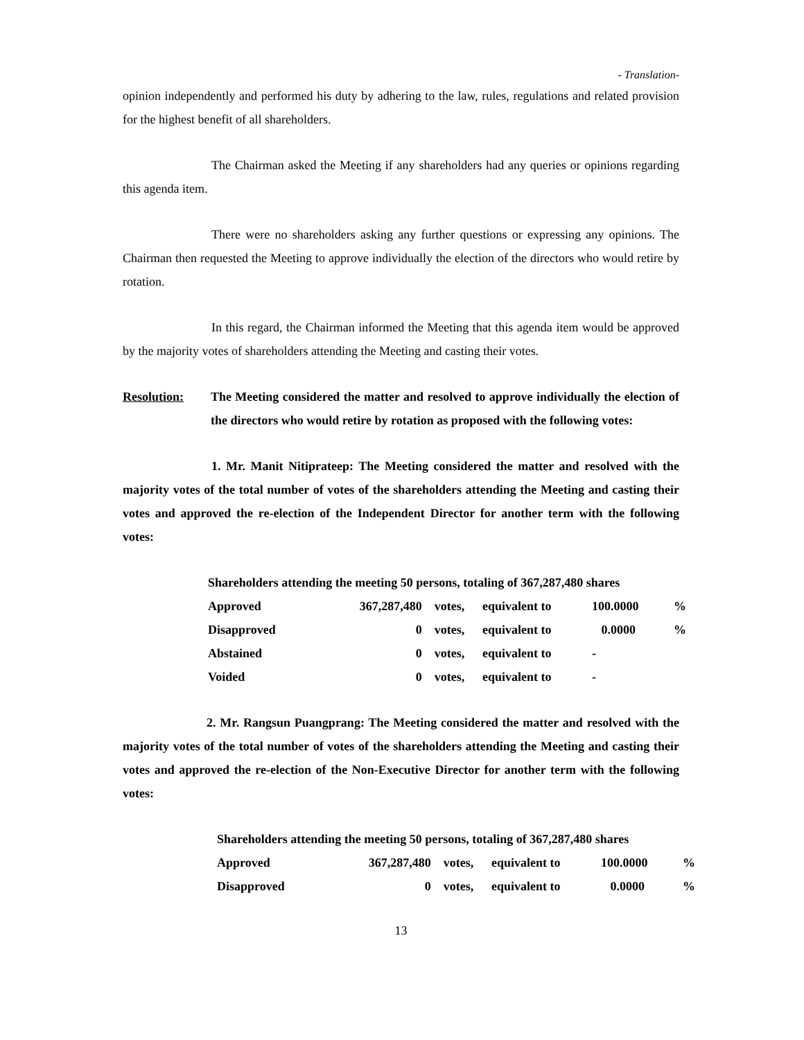- Translation-
opinion independently and performed his duty by adhering to the law, rules, regulations and related provision for the highest benefit of all shareholders.
The Chairman asked the Meeting if any shareholders had any queries or opinions regarding this agenda item.
There were no shareholders asking any further questions or expressing any opinions. The Chairman then requested the Meeting to approve individually the election of the directors who would retire by rotation.
In this regard, the Chairman informed the Meeting that this agenda item would be approved by the majority votes of shareholders attending the Meeting and casting their votes.
Resolution: The Meeting considered the matter and resolved to approve individually the election of the directors who would retire by rotation as proposed with the following votes:
1. Mr. Manit Nitiprateep: The Meeting considered the matter and resolved with the majority votes of the total number of votes of the shareholders attending the Meeting and casting their votes and approved the re-election of the Independent Director for another term with the following votes:
| Shareholders attending the meeting 50 persons, totaling of 367,287,480 shares | | | | | |
| Approved | 367,287,480 | votes, | equivalent to | 100.0000 | % |
| Disapproved | 0 | votes, | equivalent to | 0.0000 | % |
| Abstained | 0 | votes, | equivalent to | - | |
| Voided | 0 | votes, | equivalent to | - | |
2. Mr. Rangsun Puangprang: The Meeting considered the matter and resolved with the majority votes of the total number of votes of the shareholders attending the Meeting and casting their votes and approved the re-election of the Non-Executive Director for another term with the following votes:
| Shareholders attending the meeting 50 persons, totaling of 367,287,480 shares | | | | | |
| Approved | 367,287,480 | votes, | equivalent to | 100.0000 | % |
| Disapproved | 0 | votes, | equivalent to | 0.0000 | % |
13